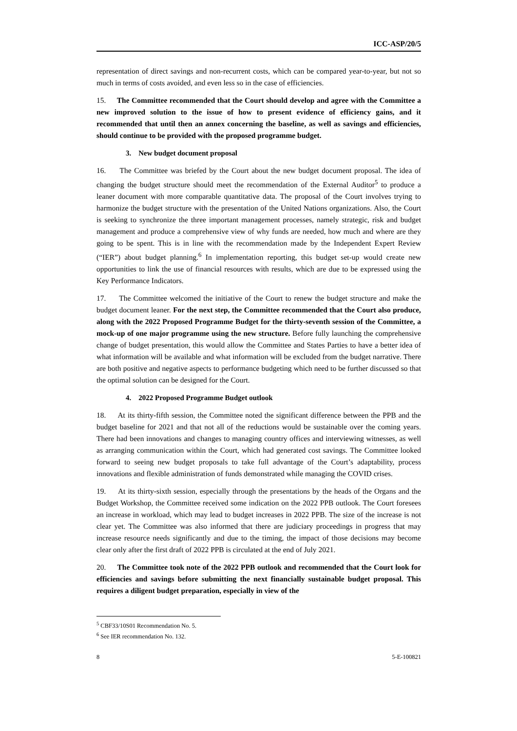ICC-ASP/20/5
representation of direct savings and non-recurrent costs, which can be compared year-to-year, but not so much in terms of costs avoided, and even less so in the case of efficiencies.
15. The Committee recommended that the Court should develop and agree with the Committee a new improved solution to the issue of how to present evidence of efficiency gains, and it recommended that until then an annex concerning the baseline, as well as savings and efficiencies, should continue to be provided with the proposed programme budget.
3. New budget document proposal
16. The Committee was briefed by the Court about the new budget document proposal. The idea of changing the budget structure should meet the recommendation of the External Auditor<sup>5</sup> to produce a leaner document with more comparable quantitative data. The proposal of the Court involves trying to harmonize the budget structure with the presentation of the United Nations organizations. Also, the Court is seeking to synchronize the three important management processes, namely strategic, risk and budget management and produce a comprehensive view of why funds are needed, how much and where are they going to be spent. This is in line with the recommendation made by the Independent Expert Review (“IER”) about budget planning.<sup>6</sup> In implementation reporting, this budget set-up would create new opportunities to link the use of financial resources with results, which are due to be expressed using the Key Performance Indicators.
17. The Committee welcomed the initiative of the Court to renew the budget structure and make the budget document leaner. For the next step, the Committee recommended that the Court also produce, along with the 2022 Proposed Programme Budget for the thirty-seventh session of the Committee, a mock-up of one major programme using the new structure. Before fully launching the comprehensive change of budget presentation, this would allow the Committee and States Parties to have a better idea of what information will be available and what information will be excluded from the budget narrative. There are both positive and negative aspects to performance budgeting which need to be further discussed so that the optimal solution can be designed for the Court.
4. 2022 Proposed Programme Budget outlook
18. At its thirty-fifth session, the Committee noted the significant difference between the PPB and the budget baseline for 2021 and that not all of the reductions would be sustainable over the coming years. There had been innovations and changes to managing country offices and interviewing witnesses, as well as arranging communication within the Court, which had generated cost savings. The Committee looked forward to seeing new budget proposals to take full advantage of the Court’s adaptability, process innovations and flexible administration of funds demonstrated while managing the COVID crises.
19. At its thirty-sixth session, especially through the presentations by the heads of the Organs and the Budget Workshop, the Committee received some indication on the 2022 PPB outlook. The Court foresees an increase in workload, which may lead to budget increases in 2022 PPB. The size of the increase is not clear yet. The Committee was also informed that there are judiciary proceedings in progress that may increase resource needs significantly and due to the timing, the impact of those decisions may become clear only after the first draft of 2022 PPB is circulated at the end of July 2021.
20. The Committee took note of the 2022 PPB outlook and recommended that the Court look for efficiencies and savings before submitting the next financially sustainable budget proposal. This requires a diligent budget preparation, especially in view of the
<sup>5</sup> CBF33/10S01 Recommendation No. 5.
<sup>6</sup> See IER recommendation No. 132.
8 5-E-100821